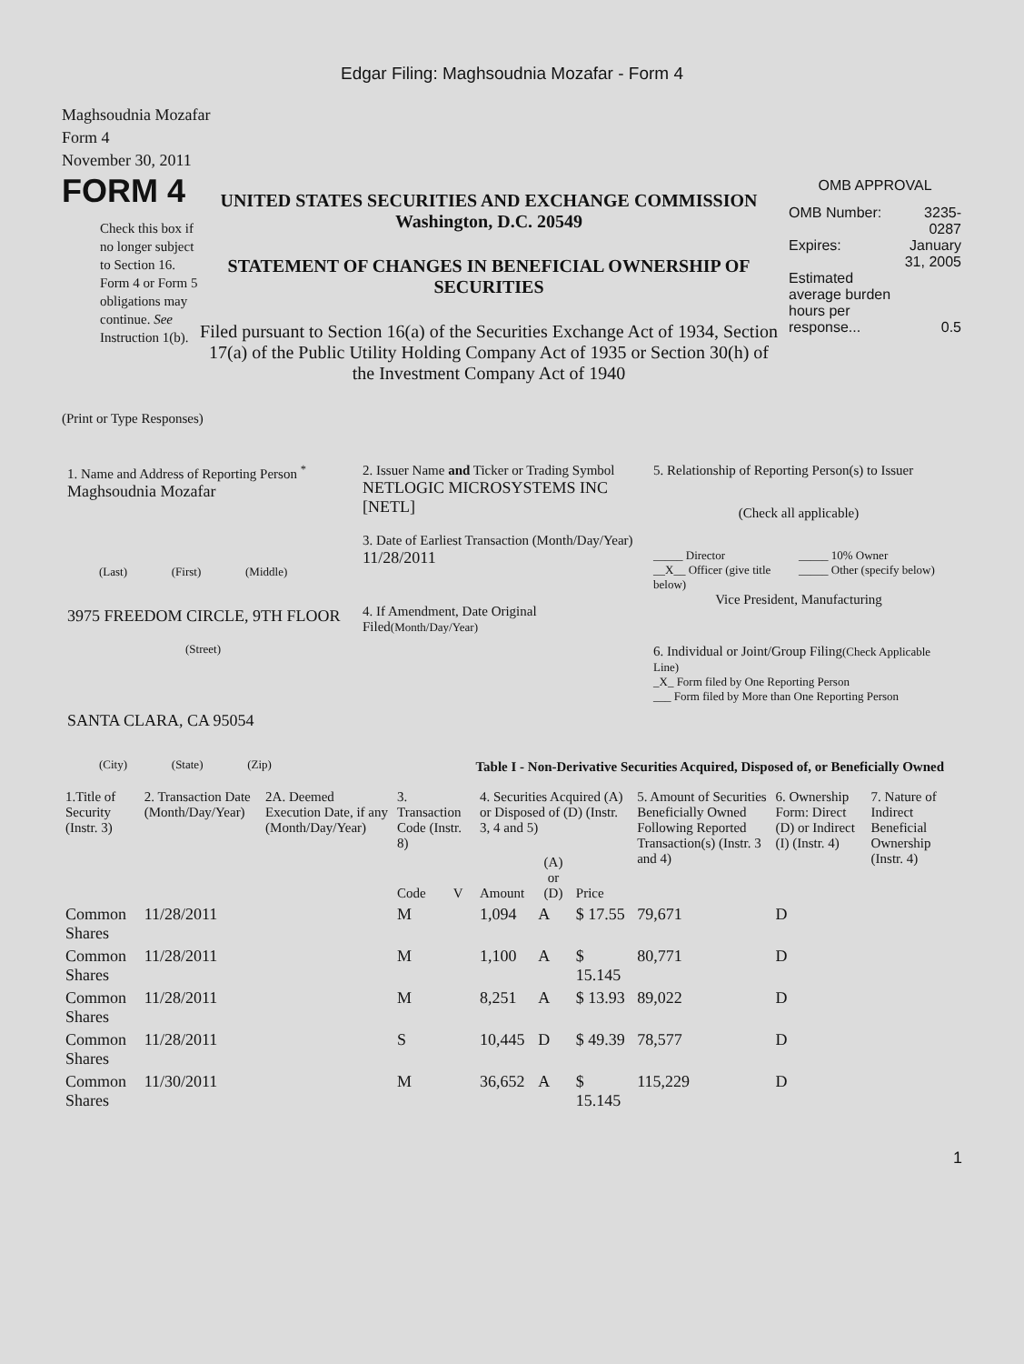Edgar Filing: Maghsoudnia Mozafar - Form 4
Maghsoudnia Mozafar
Form 4
November 30, 2011
FORM 4
Check this box if no longer subject to Section 16. Form 4 or Form 5 obligations may continue. See Instruction 1(b).
UNITED STATES SECURITIES AND EXCHANGE COMMISSION
Washington, D.C. 20549
STATEMENT OF CHANGES IN BENEFICIAL OWNERSHIP OF SECURITIES
Filed pursuant to Section 16(a) of the Securities Exchange Act of 1934, Section 17(a) of the Public Utility Holding Company Act of 1935 or Section 30(h) of the Investment Company Act of 1940
OMB APPROVAL
| OMB Number: | 3235-0287 |
| Expires: | January 31, 2005 |
| Estimated average burden hours per response... | 0.5 |
(Print or Type Responses)
1. Name and Address of Reporting Person <sup>*</sup>
Maghsoudnia Mozafar
(Last) (First) (Middle)
3975 FREEDOM CIRCLE, 9TH FLOOR
(Street)
SANTA CLARA, CA 95054
(City) (State) (Zip)
2. Issuer Name and Ticker or Trading Symbol
NETLOGIC MICROSYSTEMS INC [NETL]
3. Date of Earliest Transaction (Month/Day/Year)
11/28/2011
4. If Amendment, Date Original Filed(Month/Day/Year)
5. Relationship of Reporting Person(s) to Issuer
(Check all applicable)
_____ Director
__X__ Officer (give title below)
_____ 10% Owner
_____ Other (specify below)
Vice President, Manufacturing
6. Individual or Joint/Group Filing(Check Applicable Line)
_X_ Form filed by One Reporting Person
___ Form filed by More than One Reporting Person
Table I - Non-Derivative Securities Acquired, Disposed of, or Beneficially Owned
| 1.Title of Security (Instr. 3) | 2. Transaction Date (Month/Day/Year) | 2A. Deemed Execution Date, if any (Month/Day/Year) | 3. Transaction Code (Instr. 8) | | 4. Securities Acquired (A) or Disposed of (D) (Instr. 3, 4 and 5) | | | 5. Amount of Securities Beneficially Owned Following Reported Transaction(s) (Instr. 3 and 4) | 6. Ownership Form: Direct (D) or Indirect (I) (Instr. 4) | 7. Nature of Indirect Beneficial Ownership (Instr. 4) |
| --- | --- | --- | --- | --- | --- | --- | --- | --- | --- | --- |
| | | | Code | V | Amount | (A) or (D) | Price | | | |
| Common Shares | 11/28/2011 | | M | | 1,094 | A | $ 17.55 | 79,671 | D | |
| Common Shares | 11/28/2011 | | M | | 1,100 | A | $ 15.145 | 80,771 | D | |
| Common Shares | 11/28/2011 | | M | | 8,251 | A | $ 13.93 | 89,022 | D | |
| Common Shares | 11/28/2011 | | S | | 10,445 | D | $ 49.39 | 78,577 | D | |
| Common Shares | 11/30/2011 | | M | | 36,652 | A | $ 15.145 | 115,229 | D | |
1